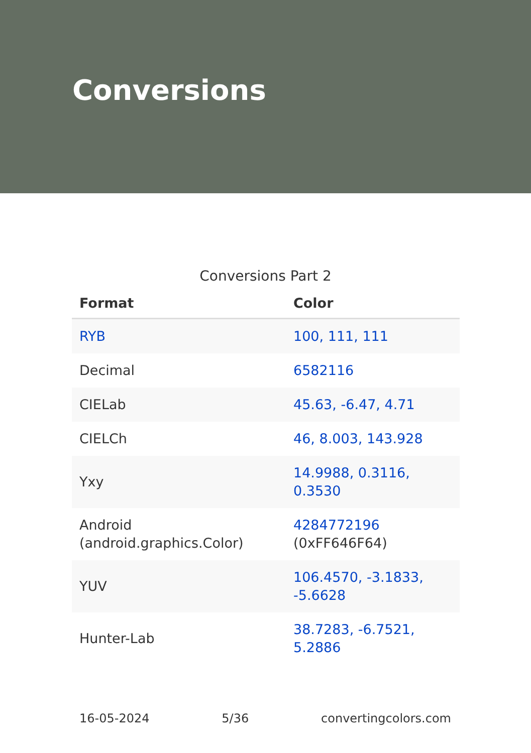Conversions
Conversions Part 2
| Format | Color |
| --- | --- |
| RYB | 100, 111, 111 |
| Decimal | 6582116 |
| CIELab | 45.63, -6.47, 4.71 |
| CIELCh | 46, 8.003, 143.928 |
| Yxy | 14.9988, 0.3116, 0.3530 |
| Android (android.graphics.Color) | 4284772196 (0xFF646F64) |
| YUV | 106.4570, -3.1833, -5.6628 |
| Hunter-Lab | 38.7283, -6.7521, 5.2886 |
16-05-2024 5/36 convertingcolors.com